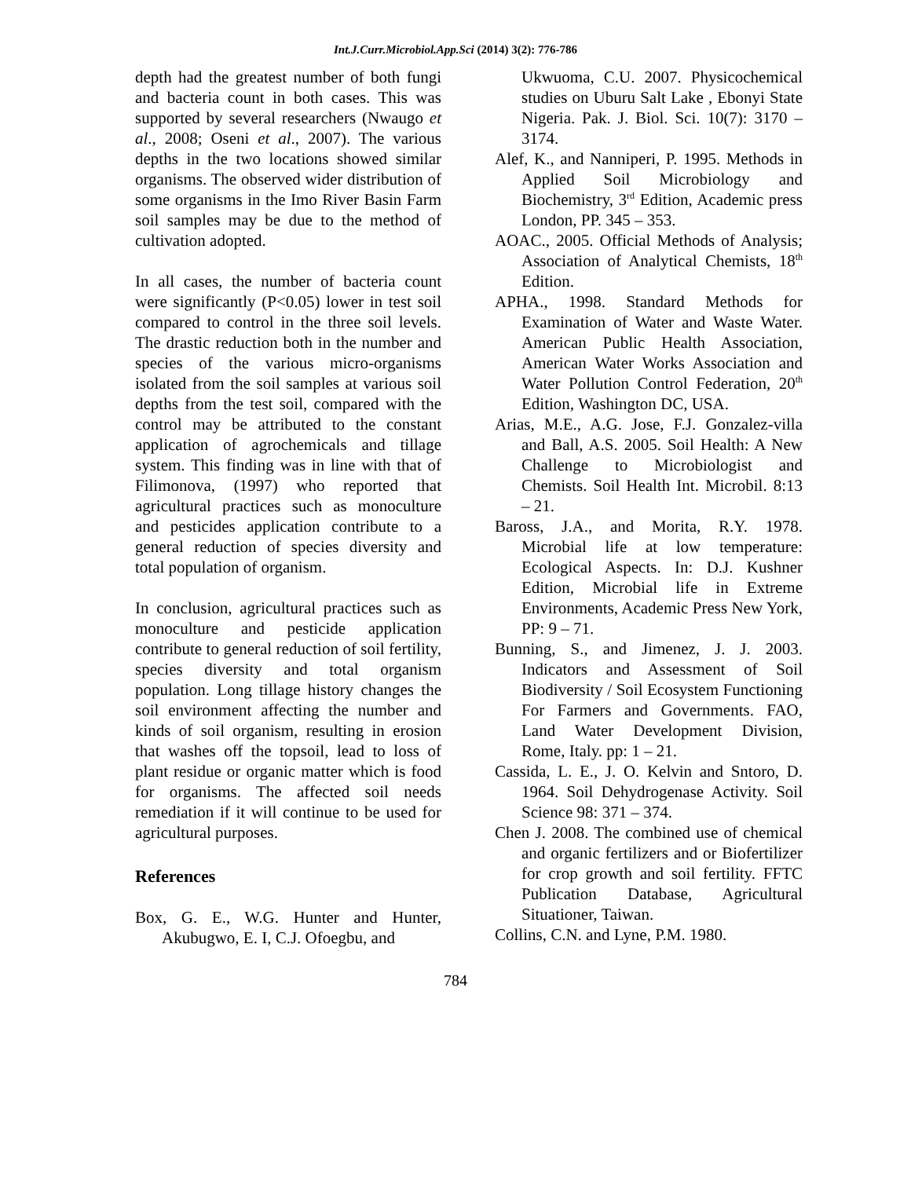Int.J.Curr.Microbiol.App.Sci (2014) 3(2): 776-786
depth had the greatest number of both fungi and bacteria count in both cases. This was supported by several researchers (Nwaugo et al., 2008; Oseni et al., 2007). The various depths in the two locations showed similar organisms. The observed wider distribution of some organisms in the Imo River Basin Farm soil samples may be due to the method of cultivation adopted.
In all cases, the number of bacteria count were significantly (P<0.05) lower in test soil compared to control in the three soil levels. The drastic reduction both in the number and species of the various micro-organisms isolated from the soil samples at various soil depths from the test soil, compared with the control may be attributed to the constant application of agrochemicals and tillage system. This finding was in line with that of Filimonova, (1997) who reported that agricultural practices such as monoculture and pesticides application contribute to a general reduction of species diversity and total population of organism.
In conclusion, agricultural practices such as monoculture and pesticide application contribute to general reduction of soil fertility, species diversity and total organism population. Long tillage history changes the soil environment affecting the number and kinds of soil organism, resulting in erosion that washes off the topsoil, lead to loss of plant residue or organic matter which is food for organisms. The affected soil needs remediation if it will continue to be used for agricultural purposes.
References
Box, G. E., W.G. Hunter and Hunter, Akubugwo, E. I, C.J. Ofoegbu, and
Ukwuoma, C.U. 2007. Physicochemical studies on Uburu Salt Lake , Ebonyi State Nigeria. Pak. J. Biol. Sci. 10(7): 3170 – 3174.
Alef, K., and Nanniperi, P. 1995. Methods in Applied Soil Microbiology and Biochemistry, 3<sup>rd</sup> Edition, Academic press London, PP. 345 – 353.
AOAC., 2005. Official Methods of Analysis; Association of Analytical Chemists, 18<sup>th</sup> Edition.
APHA., 1998. Standard Methods for Examination of Water and Waste Water. American Public Health Association, American Water Works Association and Water Pollution Control Federation, 20<sup>th</sup> Edition, Washington DC, USA.
Arias, M.E., A.G. Jose, F.J. Gonzalez-villa and Ball, A.S. 2005. Soil Health: A New Challenge to Microbiologist and Chemists. Soil Health Int. Microbil. 8:13 – 21.
Baross, J.A., and Morita, R.Y. 1978. Microbial life at low temperature: Ecological Aspects. In: D.J. Kushner Edition, Microbial life in Extreme Environments, Academic Press New York, PP: 9 – 71.
Bunning, S., and Jimenez, J. J. 2003. Indicators and Assessment of Soil Biodiversity / Soil Ecosystem Functioning For Farmers and Governments. FAO, Land Water Development Division, Rome, Italy. pp: 1 – 21.
Cassida, L. E., J. O. Kelvin and Sntoro, D. 1964. Soil Dehydrogenase Activity. Soil Science 98: 371 – 374.
Chen J. 2008. The combined use of chemical and organic fertilizers and or Biofertilizer for crop growth and soil fertility. FFTC Publication Database, Agricultural Situationer, Taiwan.
Collins, C.N. and Lyne, P.M. 1980.
784